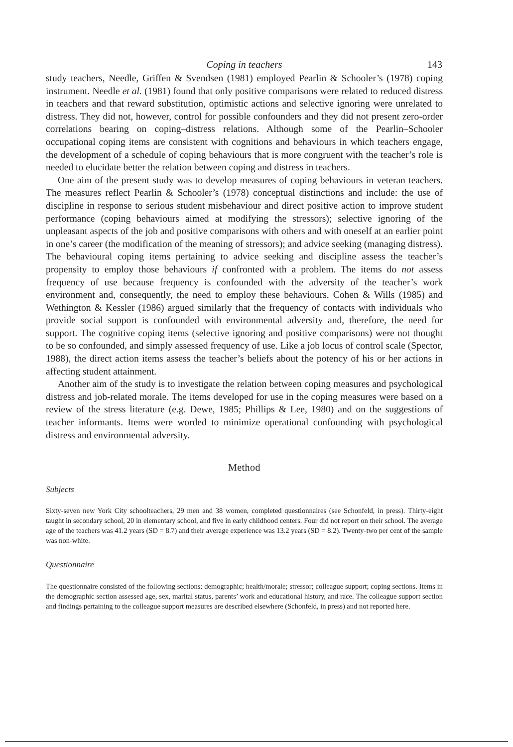Coping in teachers
143
study teachers, Needle, Griffen & Svendsen (1981) employed Pearlin & Schooler’s (1978) coping instrument. Needle et al. (1981) found that only positive comparisons were related to reduced distress in teachers and that reward substitution, optimistic actions and selective ignoring were unrelated to distress. They did not, however, control for possible confounders and they did not present zero-order correlations bearing on coping–distress relations. Although some of the Pearlin–Schooler occupational coping items are consistent with cognitions and behaviours in which teachers engage, the development of a schedule of coping behaviours that is more congruent with the teacher’s role is needed to elucidate better the relation between coping and distress in teachers.
One aim of the present study was to develop measures of coping behaviours in veteran teachers. The measures reflect Pearlin & Schooler’s (1978) conceptual distinctions and include: the use of discipline in response to serious student misbehaviour and direct positive action to improve student performance (coping behaviours aimed at modifying the stressors); selective ignoring of the unpleasant aspects of the job and positive comparisons with others and with oneself at an earlier point in one’s career (the modification of the meaning of stressors); and advice seeking (managing distress). The behavioural coping items pertaining to advice seeking and discipline assess the teacher’s propensity to employ those behaviours if confronted with a problem. The items do not assess frequency of use because frequency is confounded with the adversity of the teacher’s work environment and, consequently, the need to employ these behaviours. Cohen & Wills (1985) and Wethington & Kessler (1986) argued similarly that the frequency of contacts with individuals who provide social support is confounded with environmental adversity and, therefore, the need for support. The cognitive coping items (selective ignoring and positive comparisons) were not thought to be so confounded, and simply assessed frequency of use. Like a job locus of control scale (Spector, 1988), the direct action items assess the teacher’s beliefs about the potency of his or her actions in affecting student attainment.
Another aim of the study is to investigate the relation between coping measures and psychological distress and job-related morale. The items developed for use in the coping measures were based on a review of the stress literature (e.g. Dewe, 1985; Phillips & Lee, 1980) and on the suggestions of teacher informants. Items were worded to minimize operational confounding with psychological distress and environmental adversity.
Method
Subjects
Sixty-seven new York City schoolteachers, 29 men and 38 women, completed questionnaires (see Schonfeld, in press). Thirty-eight taught in secondary school, 20 in elementary school, and five in early childhood centers. Four did not report on their school. The average age of the teachers was 41.2 years (SD = 8.7) and their average experience was 13.2 years (SD = 8.2). Twenty-two per cent of the sample was non-white.
Questionnaire
The questionnaire consisted of the following sections: demographic; health/morale; stressor; colleague support; coping sections. Items in the demographic section assessed age, sex, marital status, parents’ work and educational history, and race. The colleague support section and findings pertaining to the colleague support measures are described elsewhere (Schonfeld, in press) and not reported here.